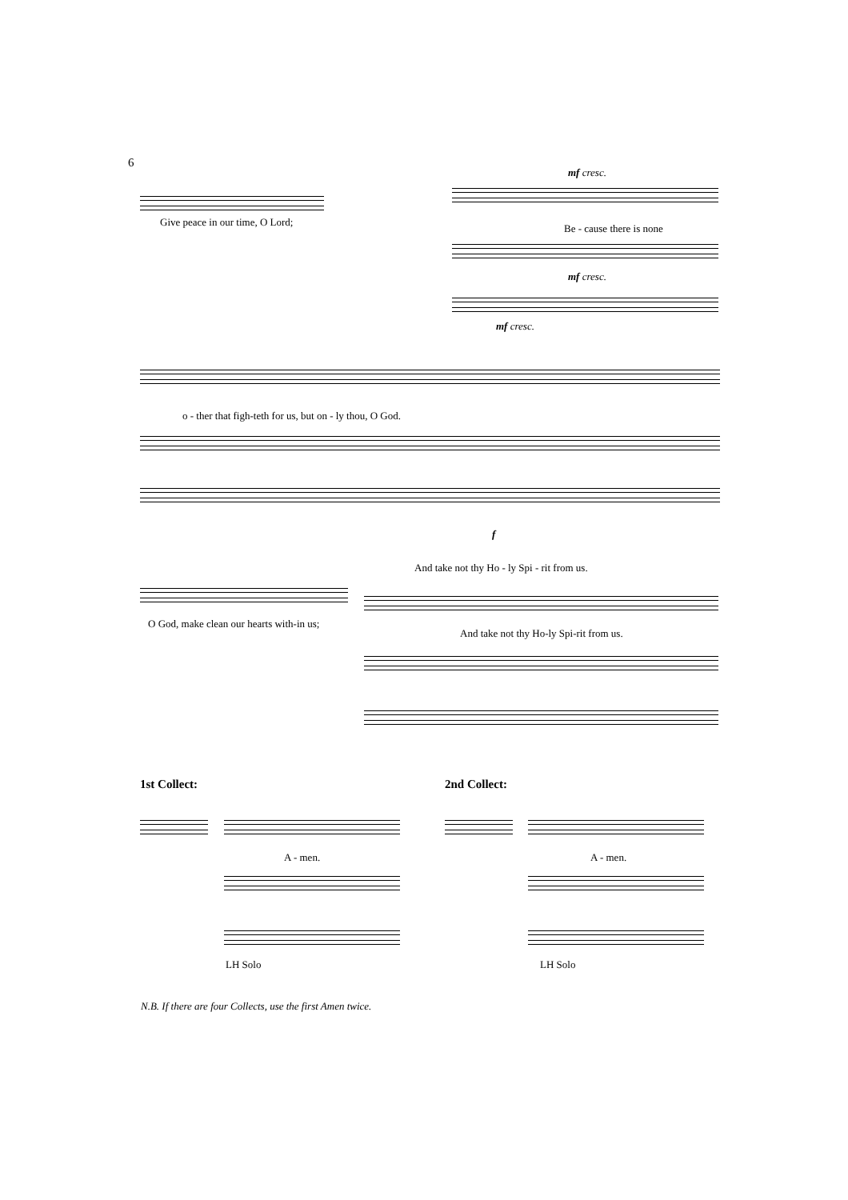6
Give peace in our time, O Lord;
mf cresc.
Be - cause there is none
mf cresc.
mf cresc.
o - ther that figh-teth for us, but on - ly thou, O God.
f
And take not thy Ho - ly Spi - rit from us.
O God, make clean our hearts with-in us;
And take not thy Ho-ly Spi-rit from us.
1st Collect: 2nd Collect:
A - men.
LH Solo
A - men.
LH Solo
N.B. If there are four Collects, use the first Amen twice.